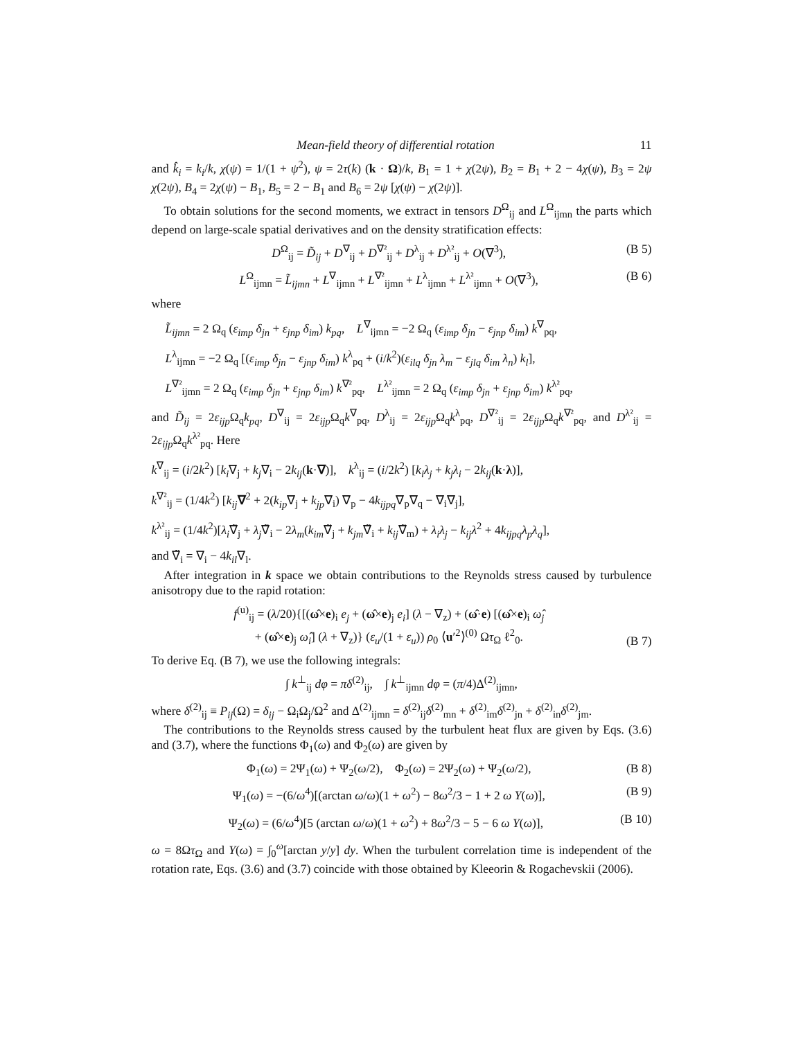Mean-field theory of differential rotation 11
and k̂<sub>i</sub> = k<sub>i</sub>/k, χ(ψ) = 1/(1 + ψ<sup>2</sup>), ψ = 2τ(k) (k · Ω)/k, B<sub>1</sub> = 1 + χ(2ψ), B<sub>2</sub> = B<sub>1</sub> + 2 − 4χ(ψ), B<sub>3</sub> = 2ψ χ(2ψ), B<sub>4</sub> = 2χ(ψ) − B<sub>1</sub>, B<sub>5</sub> = 2 − B<sub>1</sub> and B<sub>6</sub> = 2ψ [χ(ψ) − χ(2ψ)].
To obtain solutions for the second moments, we extract in tensors D<sup>Ω</sup><sub>ij</sub> and L<sup>Ω</sup><sub>ijmn</sub> the parts which depend on large-scale spatial derivatives and on the density stratification effects:
D<sup>Ω</sup><sub>ij</sub> = D̃<sub>ij</sub> + D<sup>∇</sup><sub>ij</sub> + D<sup>∇²</sup><sub>ij</sub> + D<sup>λ</sup><sub>ij</sub> + D<sup>λ²</sup><sub>ij</sub> + O(∇<sup>3</sup>), (B 5)
L<sup>Ω</sup><sub>ijmn</sub> = L̃<sub>ijmn</sub> + L<sup>∇</sup><sub>ijmn</sub> + L<sup>∇²</sup><sub>ijmn</sub> + L<sup>λ</sup><sub>ijmn</sub> + L<sup>λ²</sup><sub>ijmn</sub> + O(∇<sup>3</sup>), (B 6)
where
L̃<sub>ijmn</sub> = 2 Ω<sub>q</sub> (ε<sub>imp</sub> δ<sub>jn</sub> + ε<sub>jnp</sub> δ<sub>im</sub>) k<sub>pq</sub>, L<sup>∇</sup><sub>ijmn</sub> = −2 Ω<sub>q</sub> (ε<sub>imp</sub> δ<sub>jn</sub> − ε<sub>jnp</sub> δ<sub>im</sub>) k<sup>∇</sup><sub>pq</sub>,
L<sup>λ</sup><sub>ijmn</sub> = −2 Ω<sub>q</sub> [(ε<sub>imp</sub> δ<sub>jn</sub> − ε<sub>jnp</sub> δ<sub>im</sub>) k<sup>λ</sup><sub>pq</sub> + (i/k<sup>2</sup>)(ε<sub>ilq</sub> δ<sub>jn</sub> λ<sub>m</sub> − ε<sub>jlq</sub> δ<sub>im</sub> λ<sub>n</sub>) k<sub>l</sub>],
L<sup>∇²</sup><sub>ijmn</sub> = 2 Ω<sub>q</sub> (ε<sub>imp</sub> δ<sub>jn</sub> + ε<sub>jnp</sub> δ<sub>im</sub>) k<sup>∇²</sup><sub>pq</sub>, L<sup>λ²</sup><sub>ijmn</sub> = 2 Ω<sub>q</sub> (ε<sub>imp</sub> δ<sub>jn</sub> + ε<sub>jnp</sub> δ<sub>im</sub>) k<sup>λ²</sup><sub>pq</sub>,
and D̃<sub>ij</sub> = 2ε<sub>ijp</sub> Ω<sub>q</sub>k<sub>pq</sub>, D<sup>∇</sup><sub>ij</sub> = 2ε<sub>ijp</sub> Ω<sub>q</sub>k<sup>∇</sup><sub>pq</sub>, D<sup>λ</sup><sub>ij</sub> = 2ε<sub>ijp</sub> Ω<sub>q</sub>k<sup>λ</sup><sub>pq</sub>, D<sup>∇²</sup><sub>ij</sub> = 2ε<sub>ijp</sub> Ω<sub>q</sub>k<sup>∇²</sup><sub>pq</sub>, and D<sup>λ²</sup><sub>ij</sub> = 2ε<sub>ijp</sub> Ω<sub>q</sub>k<sup>λ²</sup><sub>pq</sub>. Here
k<sup>∇</sup><sub>ij</sub> = (i/2k<sup>2</sup>) [k<sub>i</sub>∇<sub>j</sub> + k<sub>j</sub>∇<sub>i</sub> − 2k<sub>ij</sub>(k·∇)], k<sup>λ</sup><sub>ij</sub> = (i/2k<sup>2</sup>) [k<sub>i</sub>λ<sub>j</sub> + k<sub>j</sub>λ<sub>i</sub> − 2k<sub>ij</sub>(k·λ)],
k<sup>∇²</sup><sub>ij</sub> = (1/4k<sup>2</sup>) [k<sub>ij</sub>∇<sup>2</sup> + 2(k<sub>ip</sub>∇<sub>j</sub> + k<sub>jp</sub>∇<sub>i</sub>) ∇<sub>p</sub> − 4k<sub>ijpq</sub>∇<sub>p</sub>∇<sub>q</sub> − ∇<sub>i</sub>∇<sub>j</sub>],
k<sup>λ²</sup><sub>ij</sub> = (1/4k<sup>2</sup>)[λ<sub>i</sub>∇̃<sub>j</sub> + λ<sub>j</sub>∇̃<sub>i</sub> − 2λ<sub>m</sub>(k<sub>im</sub>∇̃<sub>j</sub> + k<sub>jm</sub>∇̃<sub>i</sub> + k<sub>ij</sub>∇̃<sub>m</sub>) + λ<sub>i</sub>λ<sub>j</sub> − k<sub>ij</sub>λ<sup>2</sup> + 4k<sub>ijpq</sub>λ<sub>p</sub>λ<sub>q</sub>],
and ∇̃<sub>i</sub> = ∇<sub>i</sub> − 4k<sub>il</sub>∇<sub>l</sub>.
After integration in k space we obtain contributions to the Reynolds stress caused by turbulence anisotropy due to the rapid rotation:
f<sup>(u)</sup><sub>ij</sub> = (λ/20){[(ω̂×e)<sub>i</sub> e<sub>j</sub> + (ω̂×e)<sub>j</sub> e<sub>i</sub>] (λ − ∇<sub>z</sub>) + (ω̂·e) [(ω̂×e)<sub>i</sub> ω̂<sub>j</sub>
+ (ω̂×e)<sub>j</sub> ω̂<sub>i</sub>] (λ + ∇<sub>z</sub>)} (ε<sub>u</sub>/(1 + ε<sub>u</sub>)) ρ<sub>0</sub> ⟨u′<sup>2</sup>⟩<sup>(0)</sup> Ωτ<sub>Ω</sub> ℓ<sup>2</sup><sub>0</sub>. (B 7)
To derive Eq. (B 7), we use the following integrals:
∫ k<sup>⊥</sup><sub>ij</sub> dφ = πδ<sup>(2)</sup><sub>ij</sub>, ∫ k<sup>⊥</sup><sub>ijmn</sub> dφ = (π/4)Δ<sup>(2)</sup><sub>ijmn</sub>,
where δ<sup>(2)</sup><sub>ij</sub> ≡ P<sub>ij</sub>(Ω) = δ<sub>ij</sub> − Ω<sub>i</sub>Ω<sub>j</sub>/Ω<sup>2</sup> and Δ<sup>(2)</sup><sub>ijmn</sub> = δ<sup>(2)</sup><sub>ij</sub>δ<sup>(2)</sup><sub>mn</sub> + δ<sup>(2)</sup><sub>im</sub>δ<sup>(2)</sup><sub>jn</sub> + δ<sup>(2)</sup><sub>in</sub>δ<sup>(2)</sup><sub>jm</sub>.
The contributions to the Reynolds stress caused by the turbulent heat flux are given by Eqs. (3.6) and (3.7), where the functions Φ<sub>1</sub>(ω) and Φ<sub>2</sub>(ω) are given by
Φ<sub>1</sub>(ω) = 2Ψ<sub>1</sub>(ω) + Ψ<sub>2</sub>(ω/2), Φ<sub>2</sub>(ω) = 2Ψ<sub>2</sub>(ω) + Ψ<sub>2</sub>(ω/2), (B 8)
Ψ<sub>1</sub>(ω) = −(6/ω<sup>4</sup>)[(arctan ω/ω)(1 + ω<sup>2</sup>) − 8ω<sup>2</sup>/3 − 1 + 2 ω Y(ω)], (B 9)
Ψ<sub>2</sub>(ω) = (6/ω<sup>4</sup>)[5 (arctan ω/ω)(1 + ω<sup>2</sup>) + 8ω<sup>2</sup>/3 − 5 − 6 ω Y(ω)], (B 10)
ω = 8Ωτ<sub>Ω</sub> and Y(ω) = ∫<sub>0</sub><sup>ω</sup>[arctan y/y] dy. When the turbulent correlation time is independent of the rotation rate, Eqs. (3.6) and (3.7) coincide with those obtained by Kleeorin & Rogachevskii (2006).